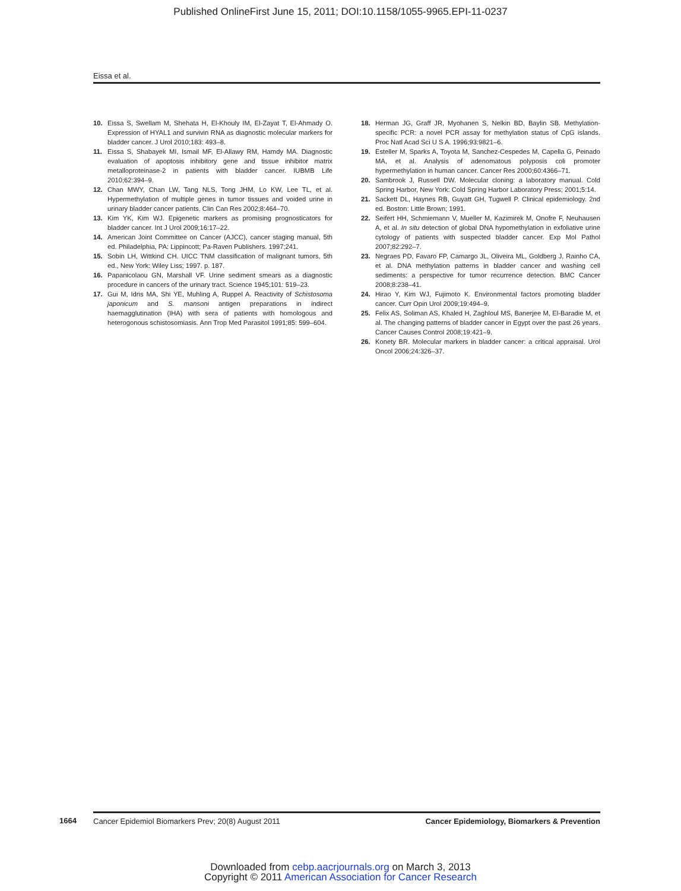Published OnlineFirst June 15, 2011; DOI:10.1158/1055-9965.EPI-11-0237
Eissa et al.
10. Eissa S, Swellam M, Shehata H, El-Khouly IM, El-Zayat T, El-Ahmady O. Expression of HYAL1 and survivin RNA as diagnostic molecular markers for bladder cancer. J Urol 2010;183: 493–8.
11. Eissa S, Shabayek MI, Ismail MF, El-Allawy RM, Hamdy MA. Diagnostic evaluation of apoptosis inhibitory gene and tissue inhibitor matrix metalloproteinase-2 in patients with bladder cancer. IUBMB Life 2010;62:394–9.
12. Chan MWY, Chan LW, Tang NLS, Tong JHM, Lo KW, Lee TL, et al. Hypermethylation of multiple genes in tumor tissues and voided urine in urinary bladder cancer patients. Clin Can Res 2002;8:464–70.
13. Kim YK, Kim WJ. Epigenetic markers as promising prognosticators for bladder cancer. Int J Urol 2009;16:17–22.
14. American Joint Committee on Cancer (AJCC), cancer staging manual, 5th ed. Philadelphia, PA: Lippincott; Pa-Raven Publishers. 1997;241.
15. Sobin LH, Wittkind CH. UICC TNM classification of malignant tumors, 5th ed., New York: Wiley Liss; 1997. p. 187.
16. Papanicolaou GN, Marshall VF. Urine sediment smears as a diagnostic procedure in cancers of the urinary tract. Science 1945;101: 519–23.
17. Gui M, Idris MA, Shi YE, Muhling A, Ruppel A. Reactivity of Schistosoma japonicum and S. mansoni antigen preparations in indirect haemagglutination (IHA) with sera of patients with homologous and heterogonous schistosomiasis. Ann Trop Med Parasitol 1991;85: 599–604.
18. Herman JG, Graff JR, Myohanen S, Nelkin BD, Baylin SB. Methylation-specific PCR: a novel PCR assay for methylation status of CpG islands. Proc Natl Acad Sci U S A. 1996;93:9821–6.
19. Esteller M, Sparks A, Toyota M, Sanchez-Cespedes M, Capella G, Peinado MA, et al. Analysis of adenomatous polyposis coli promoter hypermethylation in human cancer. Cancer Res 2000;60:4366–71.
20. Sambrook J, Russell DW. Molecular cloning: a laboratory manual. Cold Spring Harbor, New York: Cold Spring Harbor Laboratory Press; 2001;5:14.
21. Sackett DL, Haynes RB, Guyatt GH, Tugwell P. Clinical epidemiology. 2nd ed. Boston: Little Brown; 1991.
22. Seifert HH, Schmiemann V, Mueller M, Kazimirek M, Onofre F, Neuhausen A, et al. In situ detection of global DNA hypomethylation in exfoliative urine cytology of patients with suspected bladder cancer. Exp Mol Pathol 2007;82:292–7.
23. Negraes PD, Favaro FP, Camargo JL, Oliveira ML, Goldberg J, Rainho CA, et al. DNA methylation patterns in bladder cancer and washing cell sediments: a perspective for tumor recurrence detection. BMC Cancer 2008;8:238–41.
24. Hirao Y, Kim WJ, Fujimoto K. Environmental factors promoting bladder cancer. Curr Opin Urol 2009;19:494–9.
25. Felix AS, Soliman AS, Khaled H, Zaghloul MS, Banerjee M, El-Baradie M, et al. The changing patterns of bladder cancer in Egypt over the past 26 years. Cancer Causes Control 2008;19:421–9.
26. Konety BR. Molecular markers in bladder cancer: a critical appraisal. Urol Oncol 2006;24:326–37.
1664
Cancer Epidemiol Biomarkers Prev; 20(8) August 2011 Cancer Epidemiology, Biomarkers & Prevention
Downloaded from cebp.aacrjournals.org on March 3, 2013
Copyright © 2011 American Association for Cancer Research